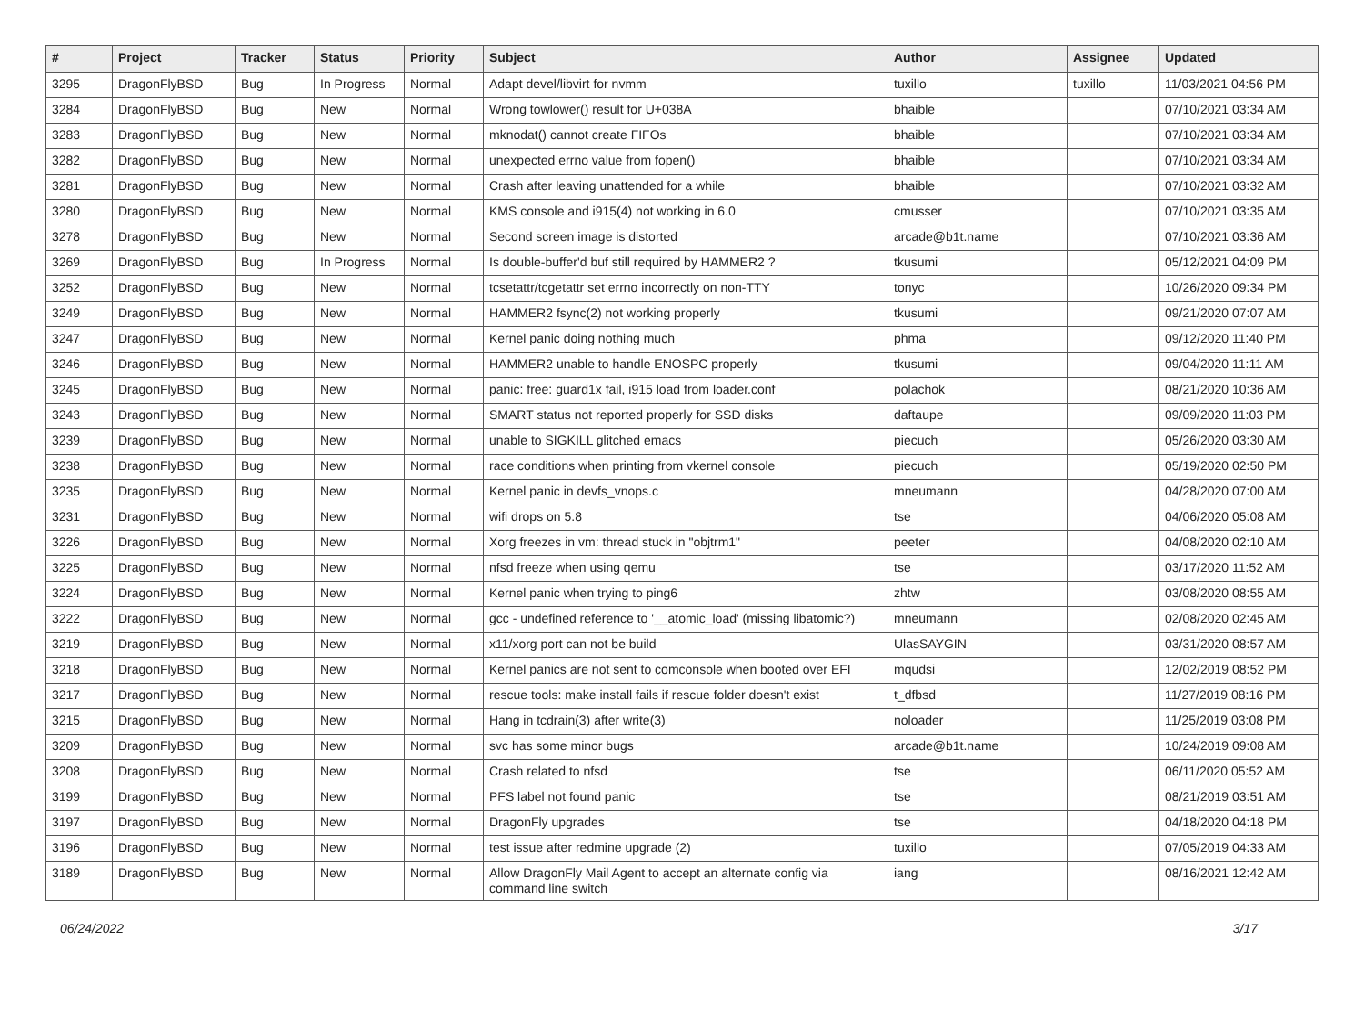| # | Project | Tracker | Status | Priority | Subject | Author | Assignee | Updated |
| --- | --- | --- | --- | --- | --- | --- | --- | --- |
| 3295 | DragonFlyBSD | Bug | In Progress | Normal | Adapt devel/libvirt for nvmm | tuxillo | tuxillo | 11/03/2021 04:56 PM |
| 3284 | DragonFlyBSD | Bug | New | Normal | Wrong towlower() result for U+038A | bhaible | | 07/10/2021 03:34 AM |
| 3283 | DragonFlyBSD | Bug | New | Normal | mknodat() cannot create FIFOs | bhaible | | 07/10/2021 03:34 AM |
| 3282 | DragonFlyBSD | Bug | New | Normal | unexpected errno value from fopen() | bhaible | | 07/10/2021 03:34 AM |
| 3281 | DragonFlyBSD | Bug | New | Normal | Crash after leaving unattended for a while | bhaible | | 07/10/2021 03:32 AM |
| 3280 | DragonFlyBSD | Bug | New | Normal | KMS console and i915(4) not working in 6.0 | cmusser | | 07/10/2021 03:35 AM |
| 3278 | DragonFlyBSD | Bug | New | Normal | Second screen image is distorted | arcade@b1t.name | | 07/10/2021 03:36 AM |
| 3269 | DragonFlyBSD | Bug | In Progress | Normal | Is double-buffer'd buf still required by HAMMER2 ? | tkusumi | | 05/12/2021 04:09 PM |
| 3252 | DragonFlyBSD | Bug | New | Normal | tcsetattr/tcgetattr set errno incorrectly on non-TTY | tonyc | | 10/26/2020 09:34 PM |
| 3249 | DragonFlyBSD | Bug | New | Normal | HAMMER2 fsync(2) not working properly | tkusumi | | 09/21/2020 07:07 AM |
| 3247 | DragonFlyBSD | Bug | New | Normal | Kernel panic doing nothing much | phma | | 09/12/2020 11:40 PM |
| 3246 | DragonFlyBSD | Bug | New | Normal | HAMMER2 unable to handle ENOSPC properly | tkusumi | | 09/04/2020 11:11 AM |
| 3245 | DragonFlyBSD | Bug | New | Normal | panic: free: guard1x fail, i915 load from loader.conf | polachok | | 08/21/2020 10:36 AM |
| 3243 | DragonFlyBSD | Bug | New | Normal | SMART status not reported properly for SSD disks | daftaupe | | 09/09/2020 11:03 PM |
| 3239 | DragonFlyBSD | Bug | New | Normal | unable to SIGKILL glitched emacs | piecuch | | 05/26/2020 03:30 AM |
| 3238 | DragonFlyBSD | Bug | New | Normal | race conditions when printing from vkernel console | piecuch | | 05/19/2020 02:50 PM |
| 3235 | DragonFlyBSD | Bug | New | Normal | Kernel panic in devfs_vnops.c | mneumann | | 04/28/2020 07:00 AM |
| 3231 | DragonFlyBSD | Bug | New | Normal | wifi drops on 5.8 | tse | | 04/06/2020 05:08 AM |
| 3226 | DragonFlyBSD | Bug | New | Normal | Xorg freezes in vm: thread stuck in "objtrm1" | peeter | | 04/08/2020 02:10 AM |
| 3225 | DragonFlyBSD | Bug | New | Normal | nfsd freeze when using qemu | tse | | 03/17/2020 11:52 AM |
| 3224 | DragonFlyBSD | Bug | New | Normal | Kernel panic when trying to ping6 | zhtw | | 03/08/2020 08:55 AM |
| 3222 | DragonFlyBSD | Bug | New | Normal | gcc - undefined reference to '__atomic_load' (missing libatomic?) | mneumann | | 02/08/2020 02:45 AM |
| 3219 | DragonFlyBSD | Bug | New | Normal | x11/xorg port can not be build | UlasSAYGIN | | 03/31/2020 08:57 AM |
| 3218 | DragonFlyBSD | Bug | New | Normal | Kernel panics are not sent to comconsole when booted over EFI | mqudsi | | 12/02/2019 08:52 PM |
| 3217 | DragonFlyBSD | Bug | New | Normal | rescue tools: make install fails if rescue folder doesn't exist | t_dfbsd | | 11/27/2019 08:16 PM |
| 3215 | DragonFlyBSD | Bug | New | Normal | Hang in tcdrain(3) after write(3) | noloader | | 11/25/2019 03:08 PM |
| 3209 | DragonFlyBSD | Bug | New | Normal | svc has some minor bugs | arcade@b1t.name | | 10/24/2019 09:08 AM |
| 3208 | DragonFlyBSD | Bug | New | Normal | Crash related to nfsd | tse | | 06/11/2020 05:52 AM |
| 3199 | DragonFlyBSD | Bug | New | Normal | PFS label not found panic | tse | | 08/21/2019 03:51 AM |
| 3197 | DragonFlyBSD | Bug | New | Normal | DragonFly upgrades | tse | | 04/18/2020 04:18 PM |
| 3196 | DragonFlyBSD | Bug | New | Normal | test issue after redmine upgrade (2) | tuxillo | | 07/05/2019 04:33 AM |
| 3189 | DragonFlyBSD | Bug | New | Normal | Allow DragonFly Mail Agent to accept an alternate config via command line switch | iang | | 08/16/2021 12:42 AM |
06/24/2022 3/17